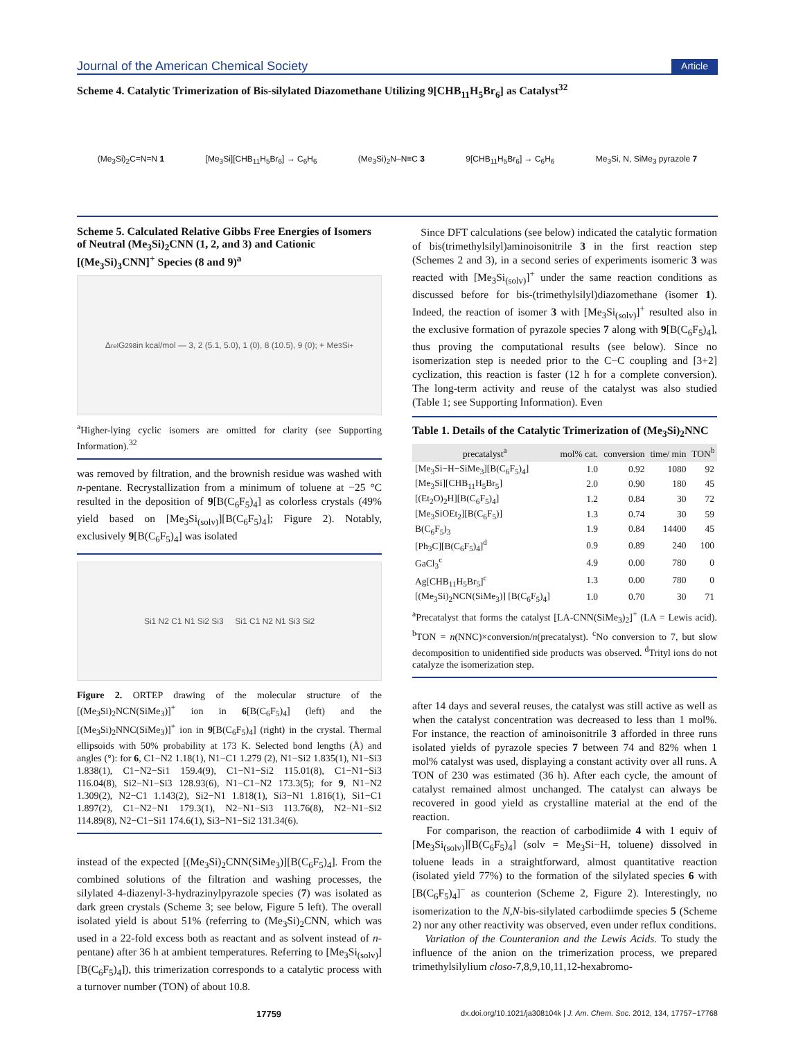Journal of the American Chemical Society Article
Scheme 4. Catalytic Trimerization of Bis-silylated Diazomethane Utilizing 9[CHB<sub>11</sub>H<sub>5</sub>Br<sub>6</sub>] as Catalyst<sup>32</sup>
(Me<sub>3</sub>Si)<sub>2</sub>C=N=N 1 [Me<sub>3</sub>Si][CHB<sub>11</sub>H<sub>5</sub>Br<sub>6</sub>] → C<sub>6</sub>H<sub>6</sub> (Me<sub>3</sub>Si)<sub>2</sub>N–N≡C 3 9[CHB<sub>11</sub>H<sub>5</sub>Br<sub>6</sub>] → C<sub>6</sub>H<sub>6</sub> Me<sub>3</sub>Si, N, SiMe<sub>3</sub> pyrazole 7
Scheme 5. Calculated Relative Gibbs Free Energies of Isomers of Neutral (Me<sub>3</sub>Si)<sub>2</sub>CNN (1, 2, and 3) and Cationic [(Me<sub>3</sub>Si)<sub>3</sub>CNN]<sup>+</sup> Species (8 and 9)<sup>a</sup>
Δ<sub>rel</sub>G<sup>298</sup> in kcal/mol — 3, 2 (5.1, 5.0), 1 (0), 8 (10.5), 9 (0); + Me<sub>3</sub>Si<sup>+</sup>
<sup>a</sup> Higher-lying cyclic isomers are omitted for clarity (see Supporting Information).<sup>32</sup>
was removed by filtration, and the brownish residue was washed with n-pentane. Recrystallization from a minimum of toluene at −25 °C resulted in the deposition of 9[B(C<sub>6</sub>F<sub>5</sub>)<sub>4</sub>] as colorless crystals (49% yield based on [Me<sub>3</sub>Si<sub>(solv)</sub>][B(C<sub>6</sub>F<sub>5</sub>)<sub>4</sub>]; Figure 2). Notably, exclusively 9[B(C<sub>6</sub>F<sub>5</sub>)<sub>4</sub>] was isolated
Si1 N2 C1 N1 Si2 Si3 Si1 C1 N2 N1 Si3 Si2
Figure 2. ORTEP drawing of the molecular structure of the [(Me<sub>3</sub>Si)<sub>2</sub>NCN(SiMe<sub>3</sub>)]<sup>+</sup> ion in 6[B(C<sub>6</sub>F<sub>5</sub>)<sub>4</sub>] (left) and the [(Me<sub>3</sub>Si)<sub>2</sub>NNC(SiMe<sub>3</sub>)]<sup>+</sup> ion in 9[B(C<sub>6</sub>F<sub>5</sub>)<sub>4</sub>] (right) in the crystal. Thermal ellipsoids with 50% probability at 173 K. Selected bond lengths (Å) and angles (°): for 6, C1−N2 1.18(1), N1−C1 1.279 (2), N1−Si2 1.835(1), N1−Si3 1.838(1), C1−N2−Si1 159.4(9), C1−N1−Si2 115.01(8), C1−N1−Si3 116.04(8), Si2−N1−Si3 128.93(6), N1−C1−N2 173.3(5); for 9, N1−N2 1.309(2), N2−C1 1.143(2), Si2−N1 1.818(1), Si3−N1 1.816(1), Si1−C1 1.897(2), C1−N2−N1 179.3(1), N2−N1−Si3 113.76(8), N2−N1−Si2 114.89(8), N2−C1−Si1 174.6(1), Si3−N1−Si2 131.34(6).
instead of the expected [(Me<sub>3</sub>Si)<sub>2</sub>CNN(SiMe<sub>3</sub>)][B(C<sub>6</sub>F<sub>5</sub>)<sub>4</sub>]. From the combined solutions of the filtration and washing processes, the silylated 4-diazenyl-3-hydrazinylpyrazole species (7) was isolated as dark green crystals (Scheme 3; see below, Figure 5 left). The overall isolated yield is about 51% (referring to (Me<sub>3</sub>Si)<sub>2</sub>CNN, which was used in a 22-fold excess both as reactant and as solvent instead of n-pentane) after 36 h at ambient temperatures. Referring to [Me<sub>3</sub>Si<sub>(solv)</sub>][B(C<sub>6</sub>F<sub>5</sub>)<sub>4</sub>]), this trimerization corresponds to a catalytic process with a turnover number (TON) of about 10.8.
Since DFT calculations (see below) indicated the catalytic formation of bis(trimethylsilyl)aminoisonitrile 3 in the first reaction step (Schemes 2 and 3), in a second series of experiments isomeric 3 was reacted with [Me<sub>3</sub>Si<sub>(solv)</sub>]<sup>+</sup> under the same reaction conditions as discussed before for bis-(trimethylsilyl)diazomethane (isomer 1). Indeed, the reaction of isomer 3 with [Me<sub>3</sub>Si<sub>(solv)</sub>]<sup>+</sup> resulted also in the exclusive formation of pyrazole species 7 along with 9[B(C<sub>6</sub>F<sub>5</sub>)<sub>4</sub>], thus proving the computational results (see below). Since no isomerization step is needed prior to the C−C coupling and [3+2] cyclization, this reaction is faster (12 h for a complete conversion). The long-term activity and reuse of the catalyst was also studied (Table 1; see Supporting Information). Even
Table 1. Details of the Catalytic Trimerization of (Me<sub>3</sub>Si)<sub>2</sub>NNC
| precatalyst<sup>a</sup> | mol% cat. | conversion | time/ min | TON<sup>b</sup> |
| --- | --- | --- | --- | --- |
| [Me<sub>3</sub>Si−H−SiMe<sub>3</sub>][B(C<sub>6</sub>F<sub>5</sub>)<sub>4</sub>] | 1.0 | 0.92 | 1080 | 92 |
| [Me<sub>3</sub>Si][CHB<sub>11</sub>H<sub>5</sub>Br<sub>5</sub>] | 2.0 | 0.90 | 180 | 45 |
| [(Et<sub>2</sub>O)<sub>2</sub>H][B(C<sub>6</sub>F<sub>5</sub>)<sub>4</sub>] | 1.2 | 0.84 | 30 | 72 |
| [Me<sub>3</sub>SiOEt<sub>2</sub>][B(C<sub>6</sub>F<sub>5</sub>)] | 1.3 | 0.74 | 30 | 59 |
| B(C<sub>6</sub>F<sub>5</sub>)<sub>3</sub> | 1.9 | 0.84 | 14400 | 45 |
| [Ph<sub>3</sub>C][B(C<sub>6</sub>F<sub>5</sub>)<sub>4</sub>]<sup>d</sup> | 0.9 | 0.89 | 240 | 100 |
| GaCl<sub>3</sub><sup>c</sup> | 4.9 | 0.00 | 780 | 0 |
| Ag[CHB<sub>11</sub>H<sub>5</sub>Br<sub>5</sub>]<sup>c</sup> | 1.3 | 0.00 | 780 | 0 |
| [(Me<sub>3</sub>Si)<sub>2</sub>NCN(SiMe<sub>3</sub>)] [B(C<sub>6</sub>F<sub>5</sub>)<sub>4</sub>] | 1.0 | 0.70 | 30 | 71 |
<sup>a</sup> Precatalyst that forms the catalyst [LA-CNN(SiMe<sub>3</sub>)<sub>2</sub>]<sup>+</sup> (LA = Lewis acid). <sup>b</sup>TON = n(NNC)×conversion/n(precatalyst). <sup>c</sup>No conversion to 7, but slow decomposition to unidentified side products was observed. <sup>d</sup>Trityl ions do not catalyze the isomerization step.
after 14 days and several reuses, the catalyst was still active as well as when the catalyst concentration was decreased to less than 1 mol%. For instance, the reaction of aminoisonitrile 3 afforded in three runs isolated yields of pyrazole species 7 between 74 and 82% when 1 mol% catalyst was used, displaying a constant activity over all runs. A TON of 230 was estimated (36 h). After each cycle, the amount of catalyst remained almost unchanged. The catalyst can always be recovered in good yield as crystalline material at the end of the reaction.
For comparison, the reaction of carbodiimide 4 with 1 equiv of [Me<sub>3</sub>Si<sub>(solv)</sub>][B(C<sub>6</sub>F<sub>5</sub>)<sub>4</sub>] (solv = Me<sub>3</sub>Si−H, toluene) dissolved in toluene leads in a straightforward, almost quantitative reaction (isolated yield 77%) to the formation of the silylated species 6 with [B(C<sub>6</sub>F<sub>5</sub>)<sub>4</sub>]<sup>−</sup> as counterion (Scheme 2, Figure 2). Interestingly, no isomerization to the N,N-bis-silylated carbodiimde species 5 (Scheme 2) nor any other reactivity was observed, even under reflux conditions.
Variation of the Counteranion and the Lewis Acids. To study the influence of the anion on the trimerization process, we prepared trimethylsilylium closo-7,8,9,10,11,12-hexabromo-
17759 dx.doi.org/10.1021/ja308104k | J. Am. Chem. Soc. 2012, 134, 17757−17768